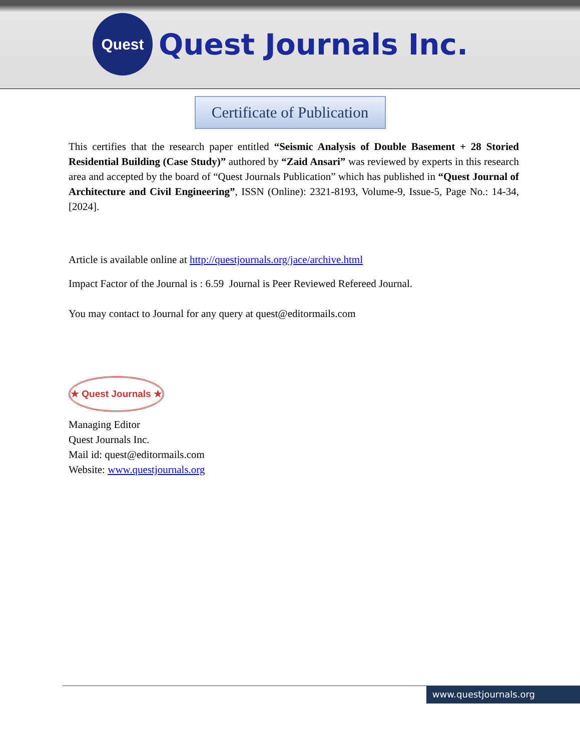Quest
Quest Journals Inc.
Certificate of Publication
This certifies that the research paper entitled “Seismic Analysis of Double Basement + 28 Storied Residential Building (Case Study)” authored by “Zaid Ansari” was reviewed by experts in this research area and accepted by the board of “Quest Journals Publication” which has published in “Quest Journal of Architecture and Civil Engineering”, ISSN (Online): 2321-8193, Volume-9, Issue-5, Page No.: 14-34, [2024].
Article is available online at http://questjournals.org/jace/archive.html
Impact Factor of the Journal is : 6.59 Journal is Peer Reviewed Refereed Journal.
You may contact to Journal for any query at quest@editormails.com
★ Quest Journals ★
Managing Editor
Quest Journals Inc.
Mail id: quest@editormails.com
Website: www.questjournals.org
www.questjournals.org